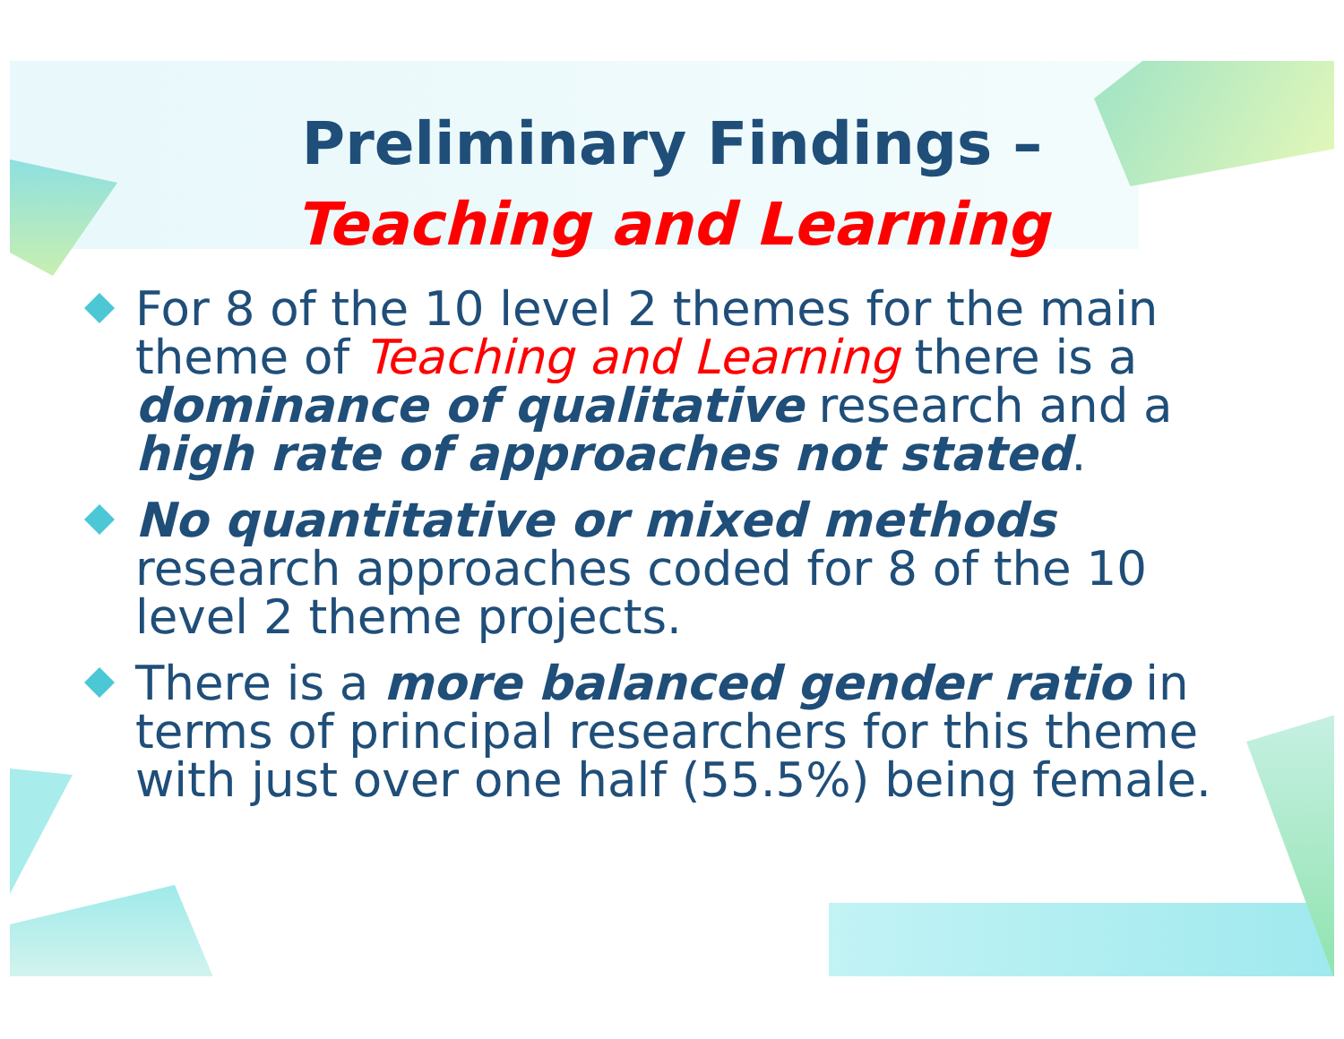Preliminary Findings –
Teaching and Learning
For 8 of the 10 level 2 themes for the main theme of Teaching and Learning there is a dominance of qualitative research and a high rate of approaches not stated.
No quantitative or mixed methods research approaches coded for 8 of the 10 level 2 theme projects.
There is a more balanced gender ratio in terms of principal researchers for this theme with just over one half (55.5%) being female.